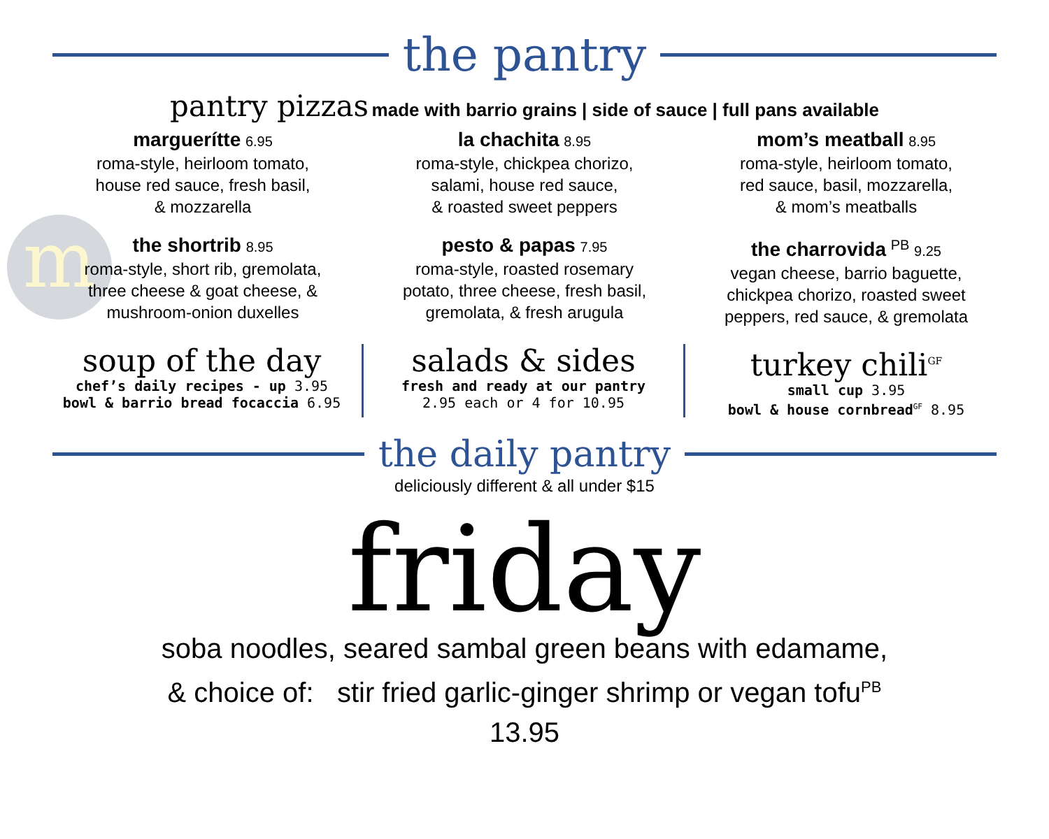m
the pantry
pantry pizzas made with barrio grains | side of sauce | full pans available
marguerítte 6.95
roma-style, heirloom tomato,
house red sauce, fresh basil,
& mozzarella
la chachita 8.95
roma-style, chickpea chorizo,
salami, house red sauce,
& roasted sweet peppers
mom’s meatball 8.95
roma-style, heirloom tomato,
red sauce, basil, mozzarella,
& mom’s meatballs
the shortrib 8.95
roma-style, short rib, gremolata,
three cheese & goat cheese, &
mushroom-onion duxelles
pesto & papas 7.95
roma-style, roasted rosemary
potato, three cheese, fresh basil,
gremolata, & fresh arugula
the charrovida <sup>PB</sup> 9.25
vegan cheese, barrio baguette,
chickpea chorizo, roasted sweet
peppers, red sauce, & gremolata
soup of the day
chef’s daily recipes - up 3.95
bowl & barrio bread focaccia 6.95
salads & sides
fresh and ready at our pantry
2.95 each or 4 for 10.95
turkey chili<sup>GF</sup>
small cup 3.95
bowl & house cornbread<sup>GF</sup> 8.95
the daily pantry
deliciously different & all under $15
friday
soba noodles, seared sambal green beans with edamame,
& choice of: stir fried garlic-ginger shrimp or vegan tofu<sup>PB</sup>
13.95